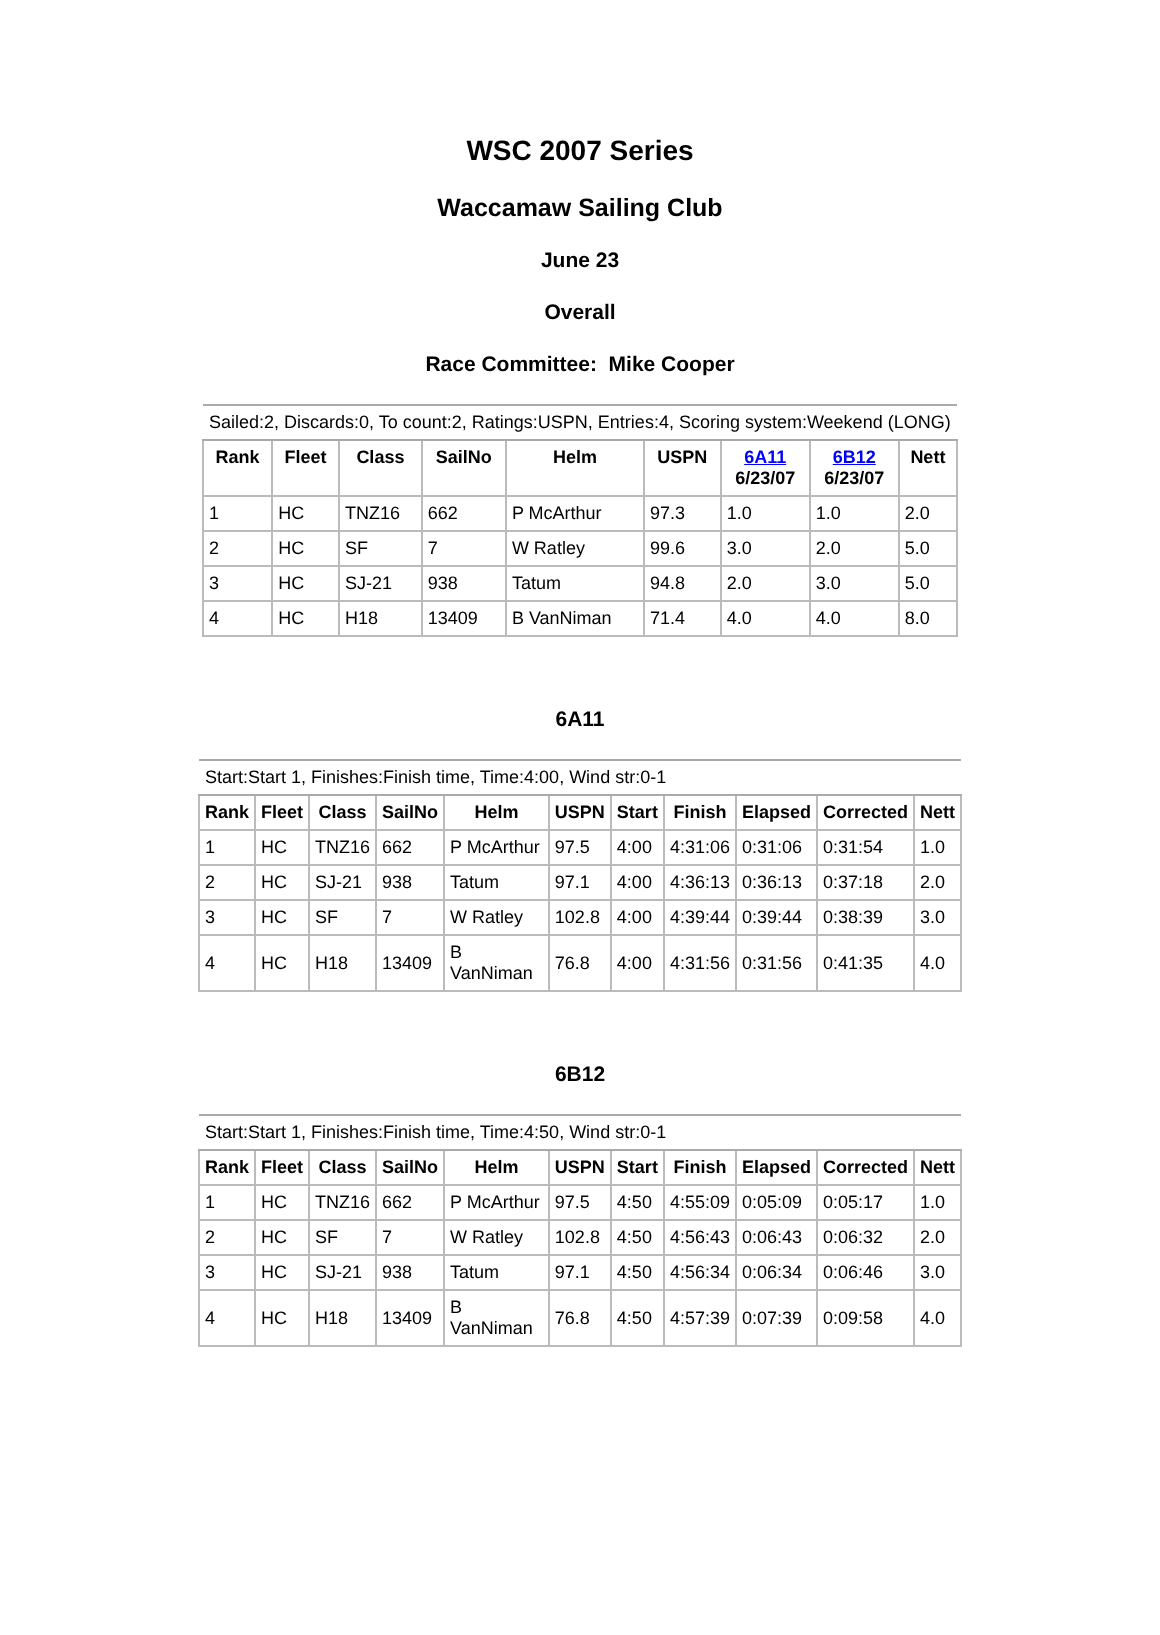WSC 2007 Series
Waccamaw Sailing Club
June 23
Overall
Race Committee: Mike Cooper
| Sailed:2, Discards:0, To count:2, Ratings:USPN, Entries:4, Scoring system:Weekend (LONG) | | | | | | | | |
| Rank | Fleet | Class | SailNo | Helm | USPN | 6A11 6/23/07 | 6B12 6/23/07 | Nett |
| 1 | HC | TNZ16 | 662 | P McArthur | 97.3 | 1.0 | 1.0 | 2.0 |
| 2 | HC | SF | 7 | W Ratley | 99.6 | 3.0 | 2.0 | 5.0 |
| 3 | HC | SJ-21 | 938 | Tatum | 94.8 | 2.0 | 3.0 | 5.0 |
| 4 | HC | H18 | 13409 | B VanNiman | 71.4 | 4.0 | 4.0 | 8.0 |
6A11
| Start:Start 1, Finishes:Finish time, Time:4:00, Wind str:0-1 | | | | | | | | | | |
| Rank | Fleet | Class | SailNo | Helm | USPN | Start | Finish | Elapsed | Corrected | Nett |
| 1 | HC | TNZ16 | 662 | P McArthur | 97.5 | 4:00 | 4:31:06 | 0:31:06 | 0:31:54 | 1.0 |
| 2 | HC | SJ-21 | 938 | Tatum | 97.1 | 4:00 | 4:36:13 | 0:36:13 | 0:37:18 | 2.0 |
| 3 | HC | SF | 7 | W Ratley | 102.8 | 4:00 | 4:39:44 | 0:39:44 | 0:38:39 | 3.0 |
| 4 | HC | H18 | 13409 | B VanNiman | 76.8 | 4:00 | 4:31:56 | 0:31:56 | 0:41:35 | 4.0 |
6B12
| Start:Start 1, Finishes:Finish time, Time:4:50, Wind str:0-1 | | | | | | | | | | |
| Rank | Fleet | Class | SailNo | Helm | USPN | Start | Finish | Elapsed | Corrected | Nett |
| 1 | HC | TNZ16 | 662 | P McArthur | 97.5 | 4:50 | 4:55:09 | 0:05:09 | 0:05:17 | 1.0 |
| 2 | HC | SF | 7 | W Ratley | 102.8 | 4:50 | 4:56:43 | 0:06:43 | 0:06:32 | 2.0 |
| 3 | HC | SJ-21 | 938 | Tatum | 97.1 | 4:50 | 4:56:34 | 0:06:34 | 0:06:46 | 3.0 |
| 4 | HC | H18 | 13409 | B VanNiman | 76.8 | 4:50 | 4:57:39 | 0:07:39 | 0:09:58 | 4.0 |